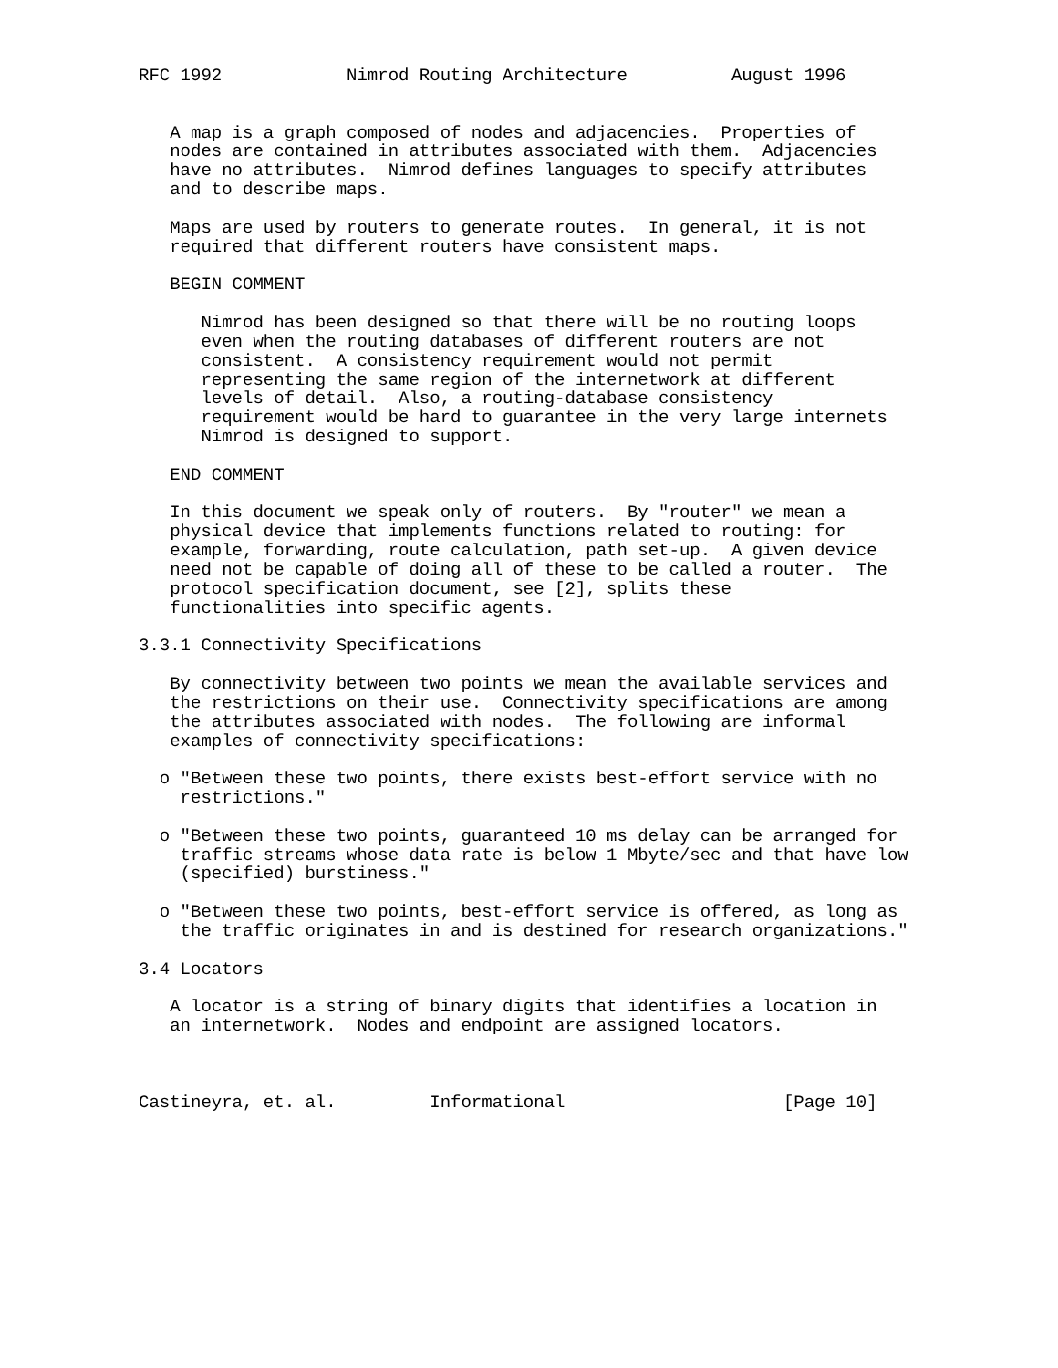RFC 1992            Nimrod Routing Architecture          August 1996


   A map is a graph composed of nodes and adjacencies.  Properties of
   nodes are contained in attributes associated with them.  Adjacencies
   have no attributes.  Nimrod defines languages to specify attributes
   and to describe maps.

   Maps are used by routers to generate routes.  In general, it is not
   required that different routers have consistent maps.

   BEGIN COMMENT

      Nimrod has been designed so that there will be no routing loops
      even when the routing databases of different routers are not
      consistent.  A consistency requirement would not permit
      representing the same region of the internetwork at different
      levels of detail.  Also, a routing-database consistency
      requirement would be hard to guarantee in the very large internets
      Nimrod is designed to support.

   END COMMENT

   In this document we speak only of routers.  By "router" we mean a
   physical device that implements functions related to routing: for
   example, forwarding, route calculation, path set-up.  A given device
   need not be capable of doing all of these to be called a router.  The
   protocol specification document, see [2], splits these
   functionalities into specific agents.

3.3.1 Connectivity Specifications

   By connectivity between two points we mean the available services and
   the restrictions on their use.  Connectivity specifications are among
   the attributes associated with nodes.  The following are informal
   examples of connectivity specifications:

  o "Between these two points, there exists best-effort service with no
    restrictions."

  o "Between these two points, guaranteed 10 ms delay can be arranged for
    traffic streams whose data rate is below 1 Mbyte/sec and that have low
    (specified) burstiness."

  o "Between these two points, best-effort service is offered, as long as
    the traffic originates in and is destined for research organizations."

3.4 Locators

   A locator is a string of binary digits that identifies a location in
   an internetwork.  Nodes and endpoint are assigned locators.



Castineyra, et. al.         Informational                     [Page 10]